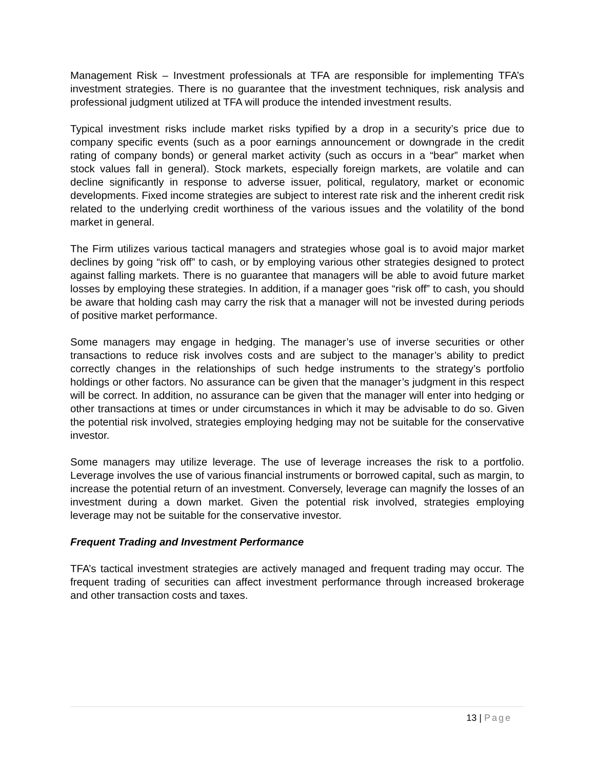Management Risk – Investment professionals at TFA are responsible for implementing TFA’s investment strategies. There is no guarantee that the investment techniques, risk analysis and professional judgment utilized at TFA will produce the intended investment results.
Typical investment risks include market risks typified by a drop in a security’s price due to company specific events (such as a poor earnings announcement or downgrade in the credit rating of company bonds) or general market activity (such as occurs in a “bear” market when stock values fall in general). Stock markets, especially foreign markets, are volatile and can decline significantly in response to adverse issuer, political, regulatory, market or economic developments. Fixed income strategies are subject to interest rate risk and the inherent credit risk related to the underlying credit worthiness of the various issues and the volatility of the bond market in general.
The Firm utilizes various tactical managers and strategies whose goal is to avoid major market declines by going “risk off” to cash, or by employing various other strategies designed to protect against falling markets. There is no guarantee that managers will be able to avoid future market losses by employing these strategies. In addition, if a manager goes “risk off” to cash, you should be aware that holding cash may carry the risk that a manager will not be invested during periods of positive market performance.
Some managers may engage in hedging. The manager’s use of inverse securities or other transactions to reduce risk involves costs and are subject to the manager’s ability to predict correctly changes in the relationships of such hedge instruments to the strategy’s portfolio holdings or other factors. No assurance can be given that the manager’s judgment in this respect will be correct. In addition, no assurance can be given that the manager will enter into hedging or other transactions at times or under circumstances in which it may be advisable to do so. Given the potential risk involved, strategies employing hedging may not be suitable for the conservative investor.
Some managers may utilize leverage. The use of leverage increases the risk to a portfolio. Leverage involves the use of various financial instruments or borrowed capital, such as margin, to increase the potential return of an investment. Conversely, leverage can magnify the losses of an investment during a down market. Given the potential risk involved, strategies employing leverage may not be suitable for the conservative investor.
Frequent Trading and Investment Performance
TFA’s tactical investment strategies are actively managed and frequent trading may occur. The frequent trading of securities can affect investment performance through increased brokerage and other transaction costs and taxes.
13 | Page